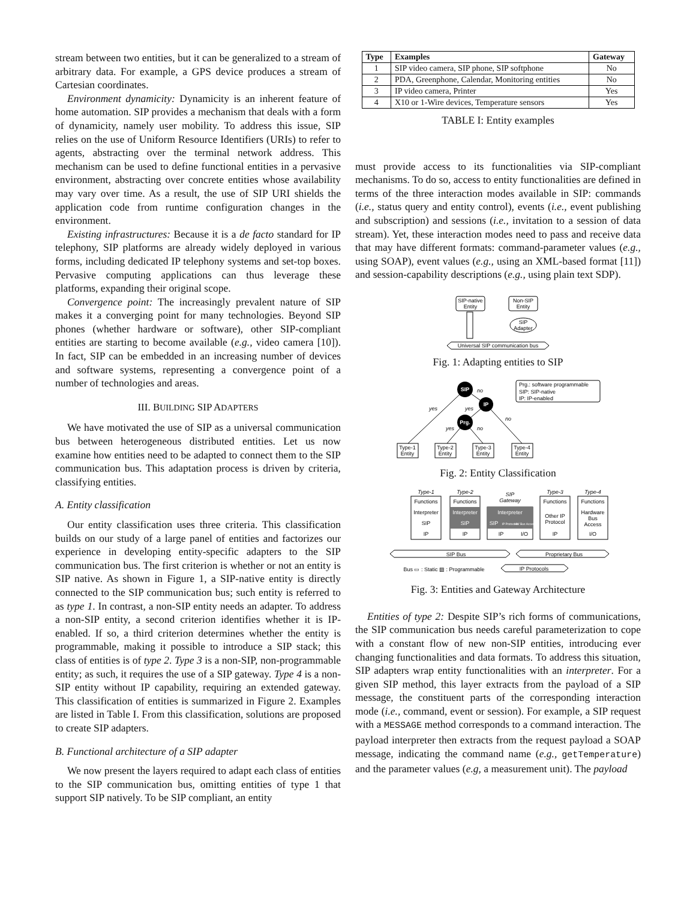stream between two entities, but it can be generalized to a stream of arbitrary data. For example, a GPS device produces a stream of Cartesian coordinates.
Environment dynamicity: Dynamicity is an inherent feature of home automation. SIP provides a mechanism that deals with a form of dynamicity, namely user mobility. To address this issue, SIP relies on the use of Uniform Resource Identifiers (URIs) to refer to agents, abstracting over the terminal network address. This mechanism can be used to define functional entities in a pervasive environment, abstracting over concrete entities whose availability may vary over time. As a result, the use of SIP URI shields the application code from runtime configuration changes in the environment.
Existing infrastructures: Because it is a de facto standard for IP telephony, SIP platforms are already widely deployed in various forms, including dedicated IP telephony systems and set-top boxes. Pervasive computing applications can thus leverage these platforms, expanding their original scope.
Convergence point: The increasingly prevalent nature of SIP makes it a converging point for many technologies. Beyond SIP phones (whether hardware or software), other SIP-compliant entities are starting to become available (e.g., video camera [10]). In fact, SIP can be embedded in an increasing number of devices and software systems, representing a convergence point of a number of technologies and areas.
III. BUILDING SIP ADAPTERS
We have motivated the use of SIP as a universal communication bus between heterogeneous distributed entities. Let us now examine how entities need to be adapted to connect them to the SIP communication bus. This adaptation process is driven by criteria, classifying entities.
A. Entity classification
Our entity classification uses three criteria. This classification builds on our study of a large panel of entities and factorizes our experience in developing entity-specific adapters to the SIP communication bus. The first criterion is whether or not an entity is SIP native. As shown in Figure 1, a SIP-native entity is directly connected to the SIP communication bus; such entity is referred to as type 1. In contrast, a non-SIP entity needs an adapter. To address a non-SIP entity, a second criterion identifies whether it is IP-enabled. If so, a third criterion determines whether the entity is programmable, making it possible to introduce a SIP stack; this class of entities is of type 2. Type 3 is a non-SIP, non-programmable entity; as such, it requires the use of a SIP gateway. Type 4 is a non-SIP entity without IP capability, requiring an extended gateway. This classification of entities is summarized in Figure 2. Examples are listed in Table I. From this classification, solutions are proposed to create SIP adapters.
B. Functional architecture of a SIP adapter
We now present the layers required to adapt each class of entities to the SIP communication bus, omitting entities of type 1 that support SIP natively. To be SIP compliant, an entity
| Type | Examples | Gateway |
| --- | --- | --- |
| 1 | SIP video camera, SIP phone, SIP softphone | No |
| 2 | PDA, Greenphone, Calendar, Monitoring entities | No |
| 3 | IP video camera, Printer | Yes |
| 4 | X10 or 1-Wire devices, Temperature sensors | Yes |
TABLE I: Entity examples
must provide access to its functionalities via SIP-compliant mechanisms. To do so, access to entity functionalities are defined in terms of the three interaction modes available in SIP: commands (i.e., status query and entity control), events (i.e., event publishing and subscription) and sessions (i.e., invitation to a session of data stream). Yet, these interaction modes need to pass and receive data that may have different formats: command-parameter values (e.g., using SOAP), event values (e.g., using an XML-based format [11]) and session-capability descriptions (e.g., using plain text SDP).
SIP-native
Entity
Non-SIP
Entity
SIP
Adapter
Universal SIP communication bus
Fig. 1: Adapting entities to SIP
SIP
IP
Prg.
no
yes
yes
no
yes
no
Prg.: software programmable
SIP: SIP-native
IP: IP-enabled
Type-1
Entity
Type-2
Entity
Type-3
Entity
Type-4
Entity
Fig. 2: Entity Classification
Type-1
Type-2
SIP
Gateway
Type-3
Type-4
Functions
Interpreter
SIP
IP
Functions
Interpreter
SIP
IP
Interpreter
SIP
IP Protocols
HW Bus Access
IP
I/O
Functions
Other IP
Protocol
IP
Functions
Hardware
Bus
Access
I/O
SIP Bus
Proprietary Bus
Bus ▭ : Static ▨ : Programmable
IP Protocols
Fig. 3: Entities and Gateway Architecture
Entities of type 2: Despite SIP’s rich forms of communications, the SIP communication bus needs careful parameterization to cope with a constant flow of new non-SIP entities, introducing ever changing functionalities and data formats. To address this situation, SIP adapters wrap entity functionalities with an interpreter. For a given SIP method, this layer extracts from the payload of a SIP message, the constituent parts of the corresponding interaction mode (i.e., command, event or session). For example, a SIP request with a MESSAGE method corresponds to a command interaction. The payload interpreter then extracts from the request payload a SOAP message, indicating the command name (e.g., getTemperature) and the parameter values (e.g, a measurement unit). The payload